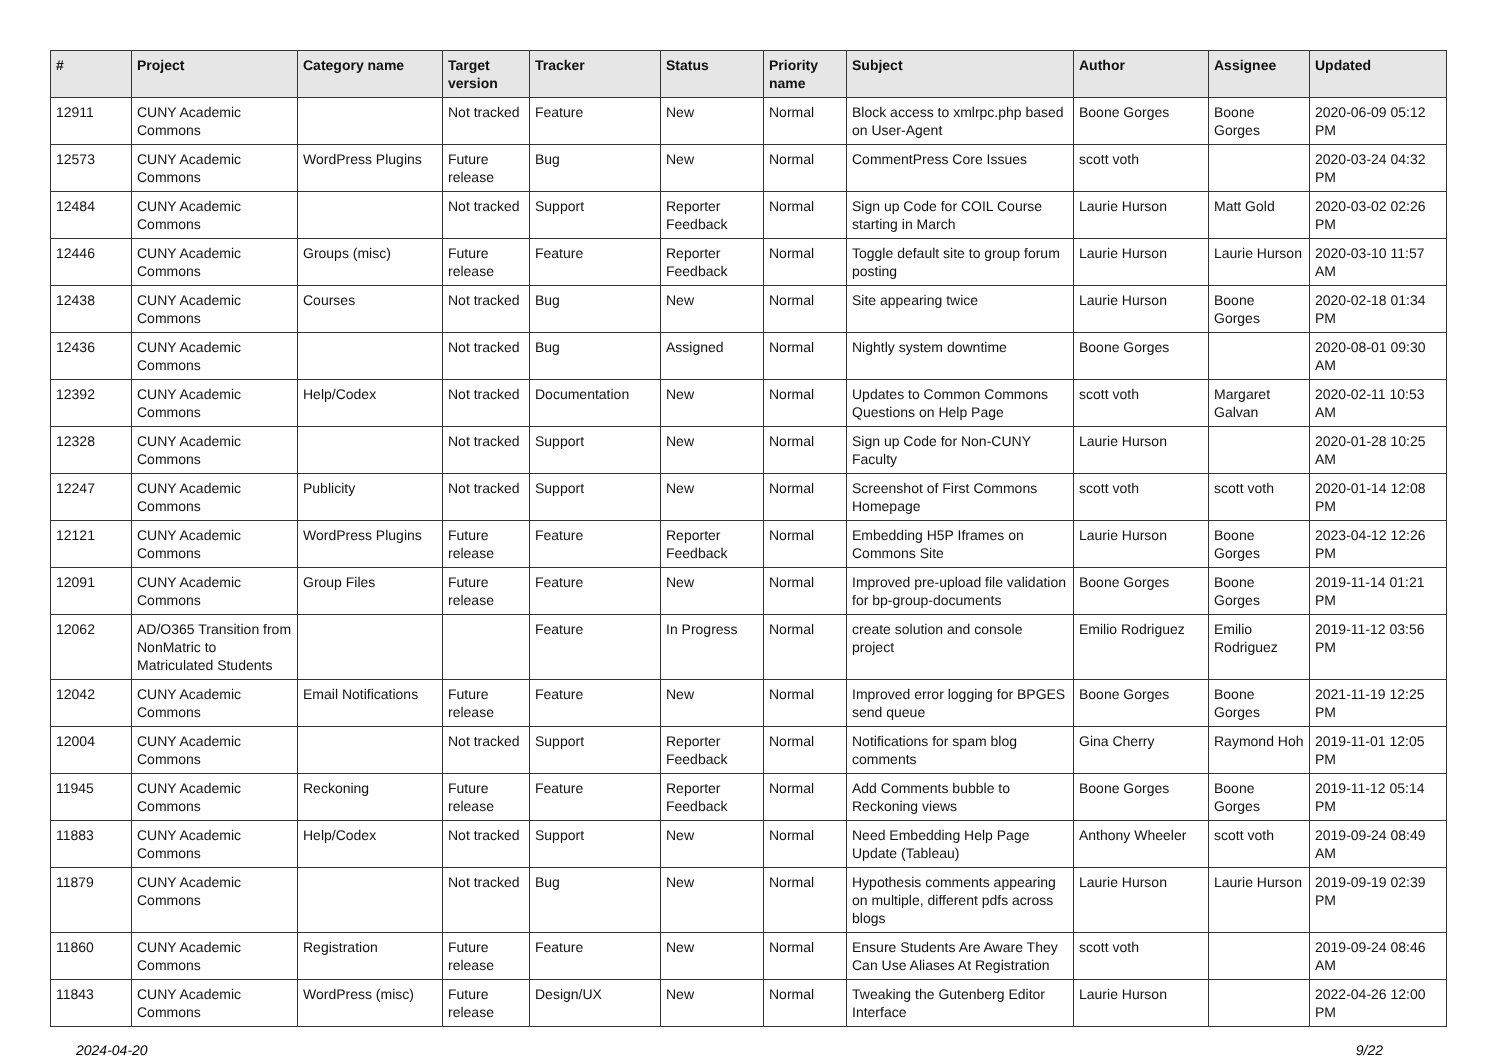| # | Project | Category name | Target version | Tracker | Status | Priority name | Subject | Author | Assignee | Updated |
| --- | --- | --- | --- | --- | --- | --- | --- | --- | --- | --- |
| 12911 | CUNY Academic Commons | | Not tracked | Feature | New | Normal | Block access to xmlrpc.php based on User-Agent | Boone Gorges | Boone Gorges | 2020-06-09 05:12 PM |
| 12573 | CUNY Academic Commons | WordPress Plugins | Future release | Bug | New | Normal | CommentPress Core Issues | scott voth | | 2020-03-24 04:32 PM |
| 12484 | CUNY Academic Commons | | Not tracked | Support | Reporter Feedback | Normal | Sign up Code for COIL Course starting in March | Laurie Hurson | Matt Gold | 2020-03-02 02:26 PM |
| 12446 | CUNY Academic Commons | Groups (misc) | Future release | Feature | Reporter Feedback | Normal | Toggle default site to group forum posting | Laurie Hurson | Laurie Hurson | 2020-03-10 11:57 AM |
| 12438 | CUNY Academic Commons | Courses | Not tracked | Bug | New | Normal | Site appearing twice | Laurie Hurson | Boone Gorges | 2020-02-18 01:34 PM |
| 12436 | CUNY Academic Commons | | Not tracked | Bug | Assigned | Normal | Nightly system downtime | Boone Gorges | | 2020-08-01 09:30 AM |
| 12392 | CUNY Academic Commons | Help/Codex | Not tracked | Documentation | New | Normal | Updates to Common Commons Questions on Help Page | scott voth | Margaret Galvan | 2020-02-11 10:53 AM |
| 12328 | CUNY Academic Commons | | Not tracked | Support | New | Normal | Sign up Code for Non-CUNY Faculty | Laurie Hurson | | 2020-01-28 10:25 AM |
| 12247 | CUNY Academic Commons | Publicity | Not tracked | Support | New | Normal | Screenshot of First Commons Homepage | scott voth | scott voth | 2020-01-14 12:08 PM |
| 12121 | CUNY Academic Commons | WordPress Plugins | Future release | Feature | Reporter Feedback | Normal | Embedding H5P Iframes on Commons Site | Laurie Hurson | Boone Gorges | 2023-04-12 12:26 PM |
| 12091 | CUNY Academic Commons | Group Files | Future release | Feature | New | Normal | Improved pre-upload file validation for bp-group-documents | Boone Gorges | Boone Gorges | 2019-11-14 01:21 PM |
| 12062 | AD/O365 Transition from NonMatric to Matriculated Students | | | Feature | In Progress | Normal | create solution and console project | Emilio Rodriguez | Emilio Rodriguez | 2019-11-12 03:56 PM |
| 12042 | CUNY Academic Commons | Email Notifications | Future release | Feature | New | Normal | Improved error logging for BPGES send queue | Boone Gorges | Boone Gorges | 2021-11-19 12:25 PM |
| 12004 | CUNY Academic Commons | | Not tracked | Support | Reporter Feedback | Normal | Notifications for spam blog comments | Gina Cherry | Raymond Hoh | 2019-11-01 12:05 PM |
| 11945 | CUNY Academic Commons | Reckoning | Future release | Feature | Reporter Feedback | Normal | Add Comments bubble to Reckoning views | Boone Gorges | Boone Gorges | 2019-11-12 05:14 PM |
| 11883 | CUNY Academic Commons | Help/Codex | Not tracked | Support | New | Normal | Need Embedding Help Page Update (Tableau) | Anthony Wheeler | scott voth | 2019-09-24 08:49 AM |
| 11879 | CUNY Academic Commons | | Not tracked | Bug | New | Normal | Hypothesis comments appearing on multiple, different pdfs across blogs | Laurie Hurson | Laurie Hurson | 2019-09-19 02:39 PM |
| 11860 | CUNY Academic Commons | Registration | Future release | Feature | New | Normal | Ensure Students Are Aware They Can Use Aliases At Registration | scott voth | | 2019-09-24 08:46 AM |
| 11843 | CUNY Academic Commons | WordPress (misc) | Future release | Design/UX | New | Normal | Tweaking the Gutenberg Editor Interface | Laurie Hurson | | 2022-04-26 12:00 PM |
2024-04-20 9/22